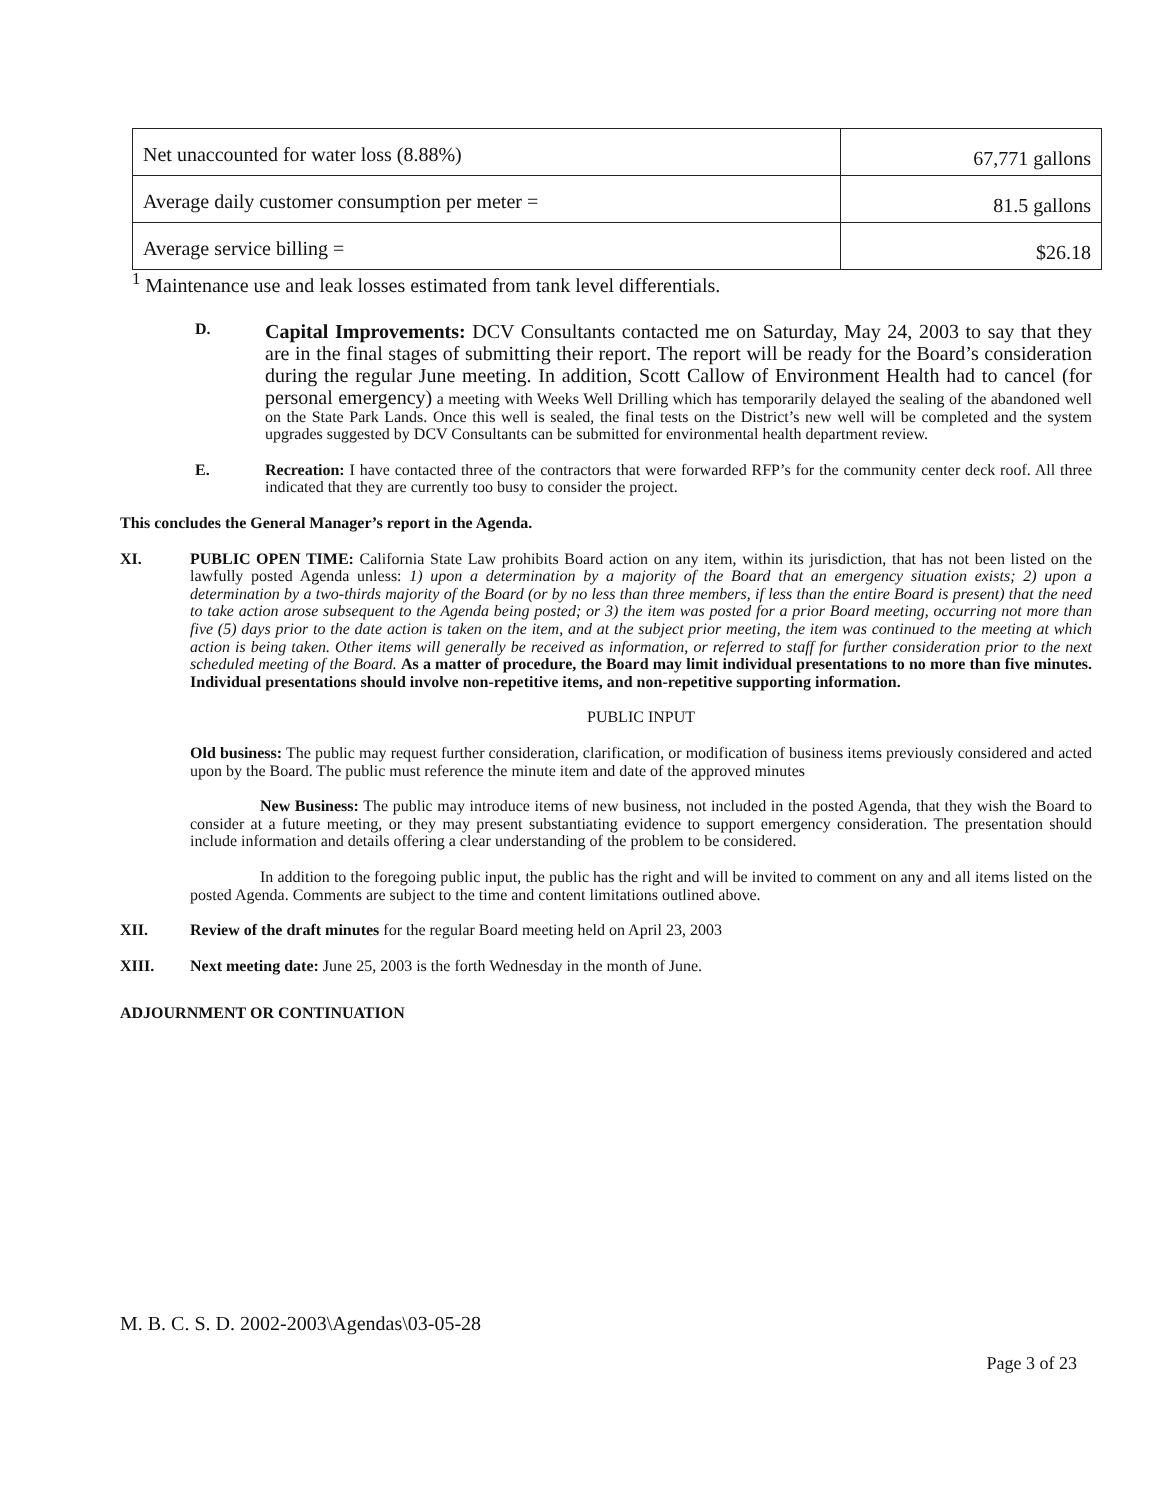| Net unaccounted for water loss (8.88%) | 67,771 gallons |
| Average daily customer consumption per meter = | 81.5 gallons |
| Average service billing = | $26.18 |
<sup>1</sup> Maintenance use and leak losses estimated from tank level differentials.
D.
Capital Improvements: DCV Consultants contacted me on Saturday, May 24, 2003 to say that they are in the final stages of submitting their report. The report will be ready for the Board’s consideration during the regular June meeting. In addition, Scott Callow of Environment Health had to cancel (for personal emergency) a meeting with Weeks Well Drilling which has temporarily delayed the sealing of the abandoned well on the State Park Lands. Once this well is sealed, the final tests on the District’s new well will be completed and the system upgrades suggested by DCV Consultants can be submitted for environmental health department review.
E. Recreation: I have contacted three of the contractors that were forwarded RFP’s for the community center deck roof. All three indicated that they are currently too busy to consider the project.
This concludes the General Manager’s report in the Agenda.
XI. PUBLIC OPEN TIME: California State Law prohibits Board action on any item, within its jurisdiction, that has not been listed on the lawfully posted Agenda unless: 1) upon a determination by a majority of the Board that an emergency situation exists; 2) upon a determination by a two-thirds majority of the Board (or by no less than three members, if less than the entire Board is present) that the need to take action arose subsequent to the Agenda being posted; or 3) the item was posted for a prior Board meeting, occurring not more than five (5) days prior to the date action is taken on the item, and at the subject prior meeting, the item was continued to the meeting at which action is being taken. Other items will generally be received as information, or referred to staff for further consideration prior to the next scheduled meeting of the Board. As a matter of procedure, the Board may limit individual presentations to no more than five minutes. Individual presentations should involve non-repetitive items, and non-repetitive supporting information.
PUBLIC INPUT
Old business: The public may request further consideration, clarification, or modification of business items previously considered and acted upon by the Board. The public must reference the minute item and date of the approved minutes
New Business: The public may introduce items of new business, not included in the posted Agenda, that they wish the Board to consider at a future meeting, or they may present substantiating evidence to support emergency consideration. The presentation should include information and details offering a clear understanding of the problem to be considered.
In addition to the foregoing public input, the public has the right and will be invited to comment on any and all items listed on the posted Agenda. Comments are subject to the time and content limitations outlined above.
XII. Review of the draft minutes for the regular Board meeting held on April 23, 2003
XIII. Next meeting date: June 25, 2003 is the forth Wednesday in the month of June.
ADJOURNMENT OR CONTINUATION
M. B. C. S. D. 2002-2003\Agendas\03-05-28
Page 3 of 23